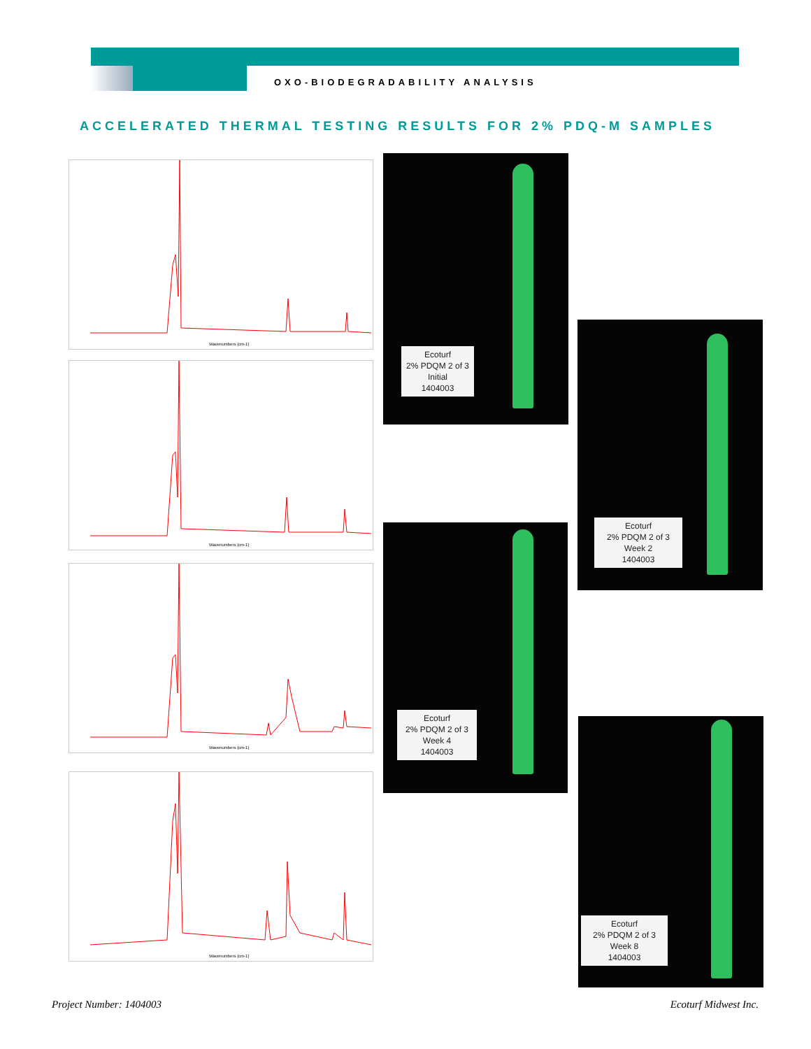OXO-BIODEGRADABILITY ANALYSIS
ACCELERATED THERMAL TESTING RESULTS FOR 2% PDQ-M SAMPLES
Wavenumbers (cm-1)
Wavenumbers (cm-1)
Wavenumbers (cm-1)
Wavenumbers (cm-1)
Ecoturf
2% PDQM 2 of 3
Initial
1404003
Ecoturf
2% PDQM 2 of 3
Week 2
1404003
Ecoturf
2% PDQM 2 of 3
Week 4
1404003
Ecoturf
2% PDQM 2 of 3
Week 8
1404003
Project Number: 1404003 Ecoturf Midwest Inc.